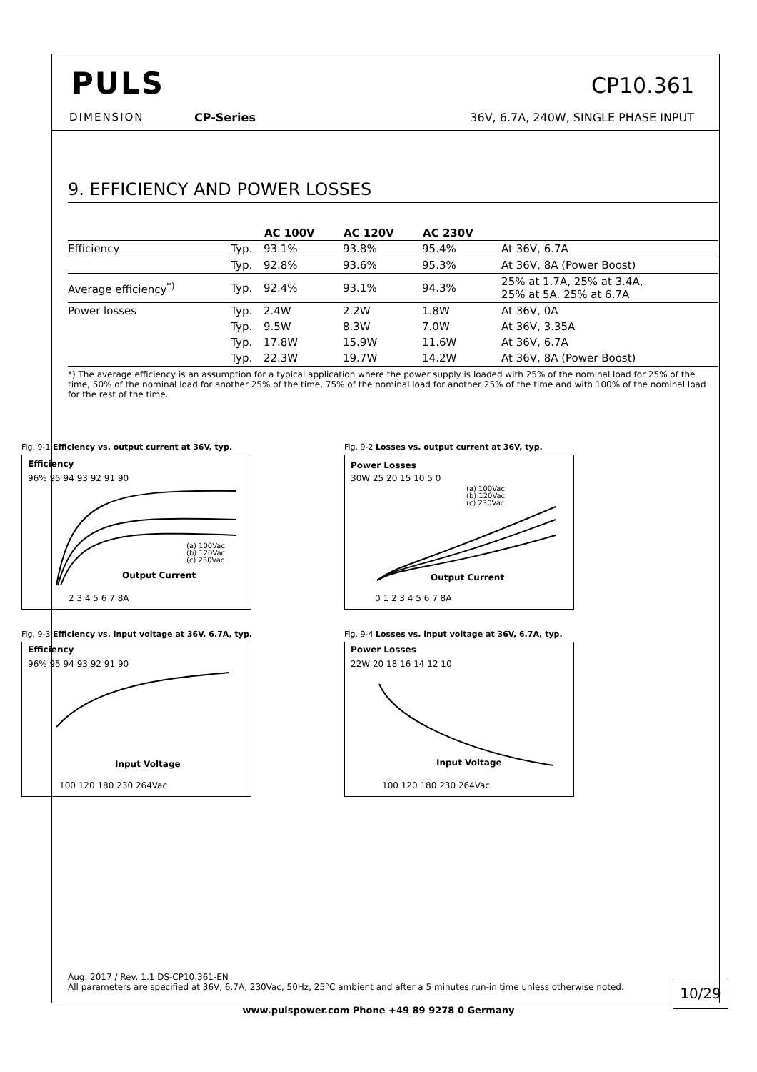PULS
DIMENSION CP-Series
CP10.361
36V, 6.7A, 240W, SINGLE PHASE INPUT
9. EFFICIENCY AND POWER LOSSES
| | | AC 100V | AC 120V | AC 230V | |
| --- | --- | --- | --- | --- | --- |
| Efficiency | Typ. | 93.1% | 93.8% | 95.4% | At 36V, 6.7A |
| | Typ. | 92.8% | 93.6% | 95.3% | At 36V, 8A (Power Boost) |
| Average efficiency<sup>*)</sup> | Typ. | 92.4% | 93.1% | 94.3% | 25% at 1.7A, 25% at 3.4A, 25% at 5A. 25% at 6.7A |
| Power losses | Typ. | 2.4W | 2.2W | 1.8W | At 36V, 0A |
| | Typ. | 9.5W | 8.3W | 7.0W | At 36V, 3.35A |
| | Typ. | 17.8W | 15.9W | 11.6W | At 36V, 6.7A |
| | Typ. | 22.3W | 19.7W | 14.2W | At 36V, 8A (Power Boost) |
*) The average efficiency is an assumption for a typical application where the power supply is loaded with 25% of the nominal load for 25% of the time, 50% of the nominal load for another 25% of the time, 75% of the nominal load for another 25% of the time and with 100% of the nominal load for the rest of the time.
Fig. 9-1 Efficiency vs. output current at 36V, typ.
Efficiency
96% 95 94 93 92 91 90
(a) 100Vac
(b) 120Vac
(c) 230Vac
Output Current
2 3 4 5 6 7 8A
Fig. 9-2 Losses vs. output current at 36V, typ.
Power Losses
30W 25 20 15 10 5 0
(a) 100Vac
(b) 120Vac
(c) 230Vac
Output Current
0 1 2 3 4 5 6 7 8A
Fig. 9-3 Efficiency vs. input voltage at 36V, 6.7A, typ.
Efficiency
96% 95 94 93 92 91 90
Input Voltage
100 120 180 230 264Vac
Fig. 9-4 Losses vs. input voltage at 36V, 6.7A, typ.
Power Losses
22W 20 18 16 14 12 10
Input Voltage
100 120 180 230 264Vac
Aug. 2017 / Rev. 1.1 DS-CP10.361-EN
All parameters are specified at 36V, 6.7A, 230Vac, 50Hz, 25°C ambient and after a 5 minutes run-in time unless otherwise noted.
10/29
www.pulspower.com Phone +49 89 9278 0 Germany